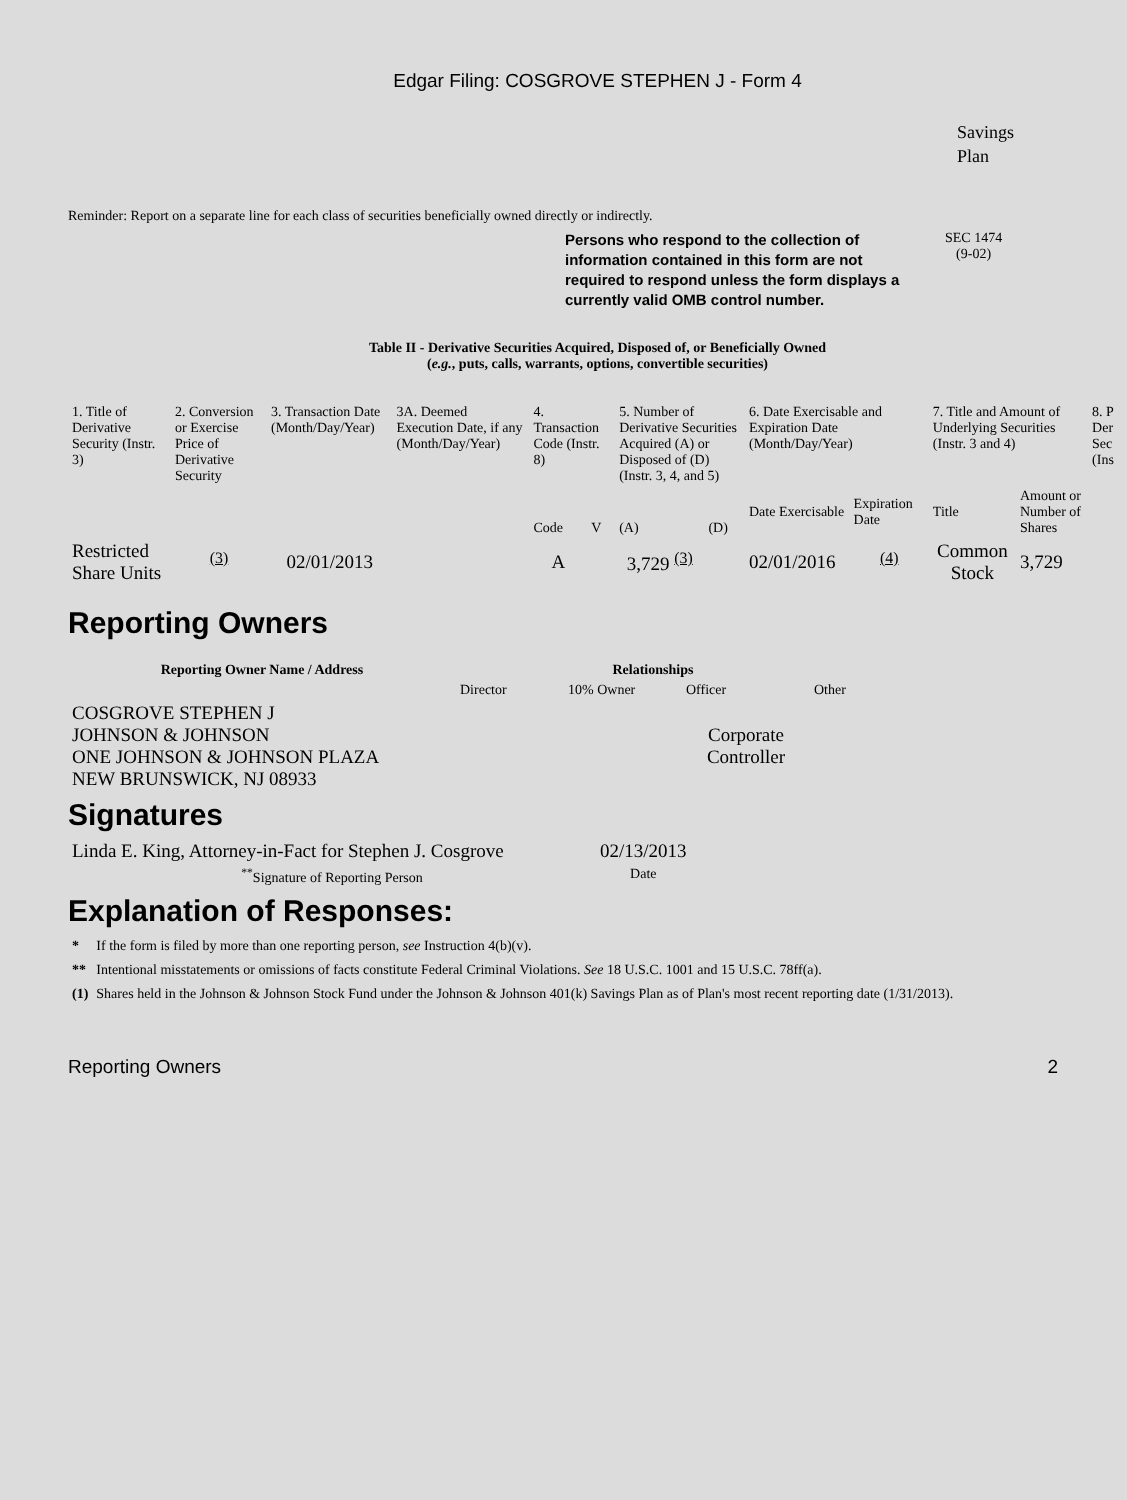Edgar Filing: COSGROVE STEPHEN J - Form 4
Savings
Plan
Reminder: Report on a separate line for each class of securities beneficially owned directly or indirectly.
Persons who respond to the collection of information contained in this form are not required to respond unless the form displays a currently valid OMB control number.
SEC 1474
(9-02)
Table II - Derivative Securities Acquired, Disposed of, or Beneficially Owned
(e.g., puts, calls, warrants, options, convertible securities)
| 1. Title of Derivative Security (Instr. 3) | 2. Conversion or Exercise Price of Derivative Security | 3. Transaction Date (Month/Day/Year) | 3A. Deemed Execution Date, if any (Month/Day/Year) | 4. Transaction Code (Instr. 8) | | 5. Number of Derivative Securities Acquired (A) or Disposed of (D) (Instr. 3, 4, and 5) | | 6. Date Exercisable and Expiration Date (Month/Day/Year) | | 7. Title and Amount of Underlying Securities (Instr. 3 and 4) | | 8. P Der Sec (Ins |
| | | | | Code | V | (A) | (D) | Date Exercisable | Expiration Date | Title | Amount or Number of Shares | |
| Restricted Share Units | <sup>(3)</sup> | 02/01/2013 | | A | | 3,729 <sup>(3)</sup> | | 02/01/2016 | <sup>(4)</sup> | Common Stock | 3,729 | |
Reporting Owners
| Reporting Owner Name / Address | Relationships | | | |
| --- | --- | --- | --- | --- |
| | Director | 10% Owner | Officer | Other |
| COSGROVE STEPHEN J JOHNSON & JOHNSON ONE JOHNSON & JOHNSON PLAZA NEW BRUNSWICK, NJ 08933 | | | Corporate Controller | |
Signatures
| Linda E. King, Attorney-in-Fact for Stephen J. Cosgrove | 02/13/2013 |
| <sup>**</sup> Signature of Reporting Person | Date |
Explanation of Responses:
| * | If the form is filed by more than one reporting person, see Instruction 4(b)(v). |
| ** | Intentional misstatements or omissions of facts constitute Federal Criminal Violations. See 18 U.S.C. 1001 and 15 U.S.C. 78ff(a). |
| (1) | Shares held in the Johnson & Johnson Stock Fund under the Johnson & Johnson 401(k) Savings Plan as of Plan's most recent reporting date (1/31/2013). |
Reporting Owners 2